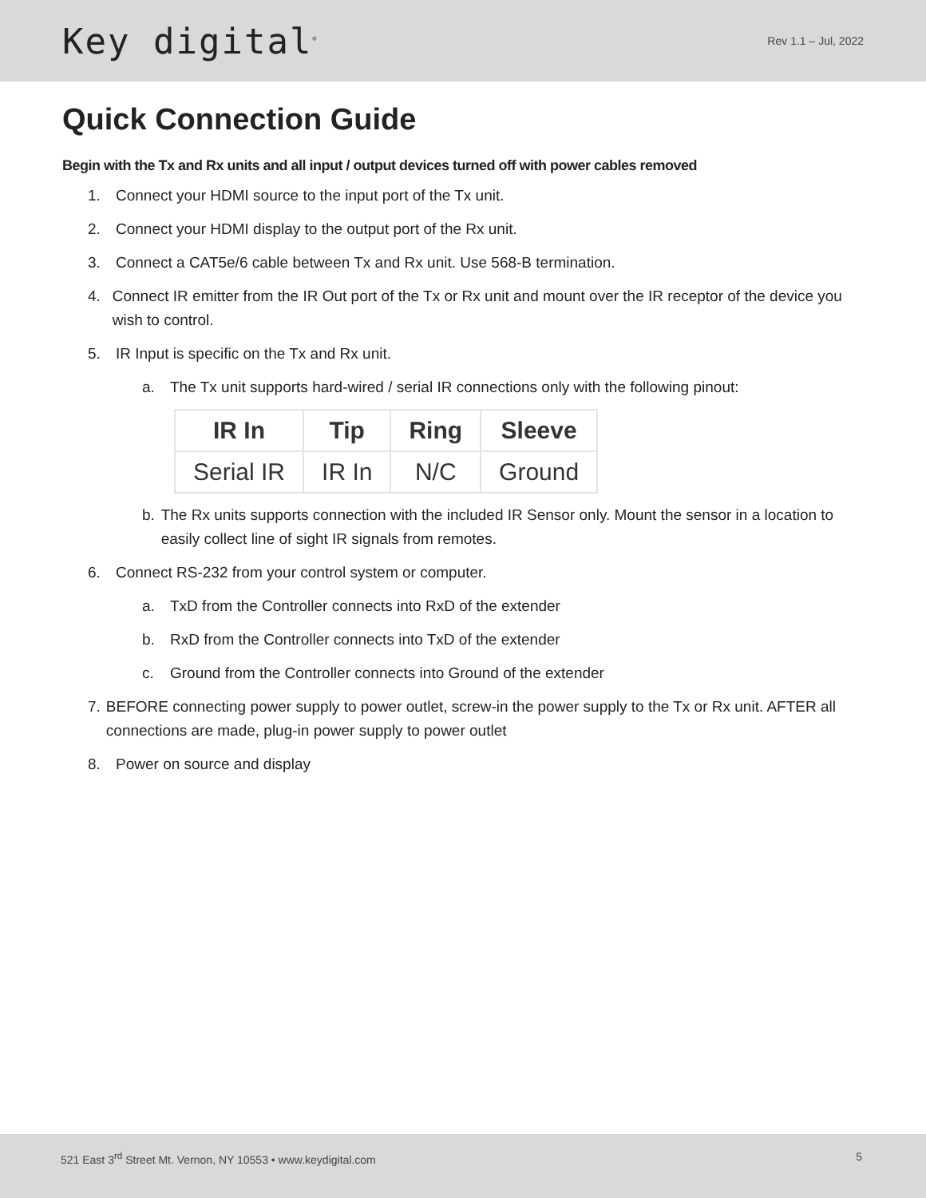Key digital<sup>®</sup>
Rev 1.1 – Jul, 2022
Quick Connection Guide
Begin with the Tx and Rx units and all input / output devices turned off with power cables removed
1. Connect your HDMI source to the input port of the Tx unit.
2. Connect your HDMI display to the output port of the Rx unit.
3. Connect a CAT5e/6 cable between Tx and Rx unit. Use 568-B termination.
4. Connect IR emitter from the IR Out port of the Tx or Rx unit and mount over the IR receptor of the device you wish to control.
5. IR Input is specific on the Tx and Rx unit.
a. The Tx unit supports hard-wired / serial IR connections only with the following pinout:
| IR In | Tip | Ring | Sleeve |
| --- | --- | --- | --- |
| Serial IR | IR In | N/C | Ground |
b. The Rx units supports connection with the included IR Sensor only. Mount the sensor in a location to easily collect line of sight IR signals from remotes.
6. Connect RS-232 from your control system or computer.
a. TxD from the Controller connects into RxD of the extender
b. RxD from the Controller connects into TxD of the extender
c. Ground from the Controller connects into Ground of the extender
7. BEFORE connecting power supply to power outlet, screw-in the power supply to the Tx or Rx unit. AFTER all connections are made, plug-in power supply to power outlet
8. Power on source and display
521 East 3<sup>rd</sup> Street Mt. Vernon, NY 10553 • www.keydigital.com 5